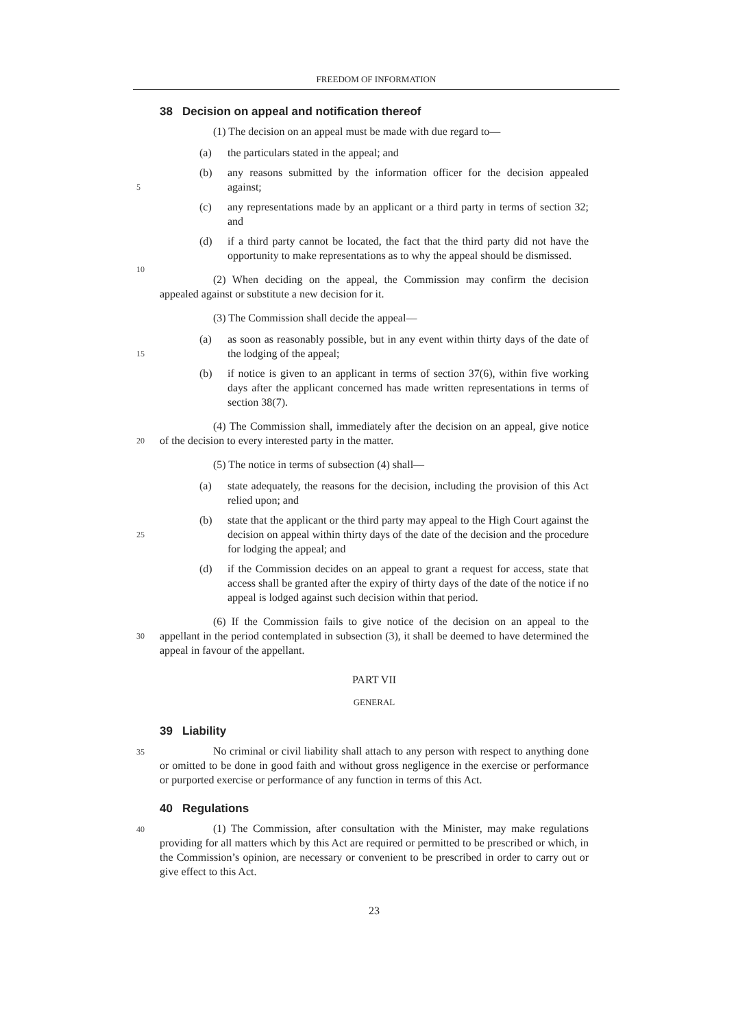FREEDOM OF INFORMATION
38 Decision on appeal and notification thereof
(1) The decision on an appeal must be made with due regard to—
(a) the particulars stated in the appeal; and
5
(b) any reasons submitted by the information officer for the decision appealed against;
(c) any representations made by an applicant or a third party in terms of section 32; and
10
(d) if a third party cannot be located, the fact that the third party did not have the opportunity to make representations as to why the appeal should be dismissed.
(2) When deciding on the appeal, the Commission may confirm the decision appealed against or substitute a new decision for it.
(3) The Commission shall decide the appeal—
15
(a) as soon as reasonably possible, but in any event within thirty days of the date of the lodging of the appeal;
(b) if notice is given to an applicant in terms of section 37(6), within five working days after the applicant concerned has made written representations in terms of section 38(7).
20
(4) The Commission shall, immediately after the decision on an appeal, give notice of the decision to every interested party in the matter.
(5) The notice in terms of subsection (4) shall—
(a) state adequately, the reasons for the decision, including the provision of this Act relied upon; and
25
(b) state that the applicant or the third party may appeal to the High Court against the decision on appeal within thirty days of the date of the decision and the procedure for lodging the appeal; and
(d) if the Commission decides on an appeal to grant a request for access, state that access shall be granted after the expiry of thirty days of the date of the notice if no appeal is lodged against such decision within that period.
30
(6) If the Commission fails to give notice of the decision on an appeal to the appellant in the period contemplated in subsection (3), it shall be deemed to have determined the appeal in favour of the appellant.
PART VII
GENERAL
39 Liability
35 No criminal or civil liability shall attach to any person with respect to anything done or omitted to be done in good faith and without gross negligence in the exercise or performance or purported exercise or performance of any function in terms of this Act.
40 Regulations
40 (1) The Commission, after consultation with the Minister, may make regulations providing for all matters which by this Act are required or permitted to be prescribed or which, in the Commission’s opinion, are necessary or convenient to be prescribed in order to carry out or give effect to this Act.
23